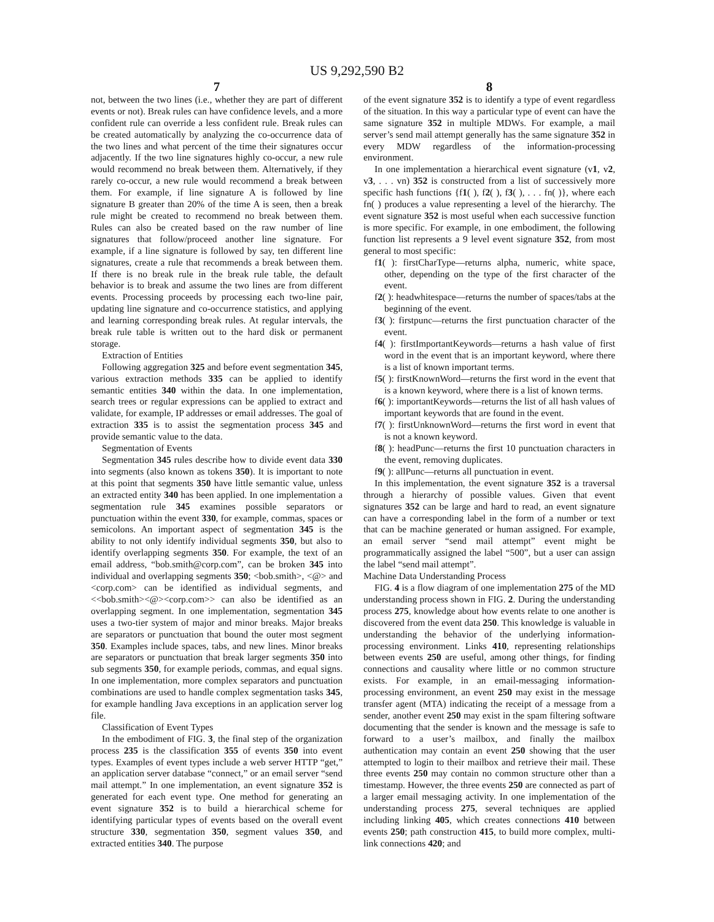US 9,292,590 B2
7
not, between the two lines (i.e., whether they are part of different events or not). Break rules can have confidence levels, and a more confident rule can override a less confident rule. Break rules can be created automatically by analyzing the co-occurrence data of the two lines and what percent of the time their signatures occur adjacently. If the two line signatures highly co-occur, a new rule would recommend no break between them. Alternatively, if they rarely co-occur, a new rule would recommend a break between them. For example, if line signature A is followed by line signature B greater than 20% of the time A is seen, then a break rule might be created to recommend no break between them. Rules can also be created based on the raw number of line signatures that follow/proceed another line signature. For example, if a line signature is followed by say, ten different line signatures, create a rule that recommends a break between them. If there is no break rule in the break rule table, the default behavior is to break and assume the two lines are from different events. Processing proceeds by processing each two-line pair, updating line signature and co-occurrence statistics, and applying and learning corresponding break rules. At regular intervals, the break rule table is written out to the hard disk or permanent storage.
Extraction of Entities
Following aggregation 325 and before event segmentation 345, various extraction methods 335 can be applied to identify semantic entities 340 within the data. In one implementation, search trees or regular expressions can be applied to extract and validate, for example, IP addresses or email addresses. The goal of extraction 335 is to assist the segmentation process 345 and provide semantic value to the data.
Segmentation of Events
Segmentation 345 rules describe how to divide event data 330 into segments (also known as tokens 350). It is important to note at this point that segments 350 have little semantic value, unless an extracted entity 340 has been applied. In one implementation a segmentation rule 345 examines possible separators or punctuation within the event 330, for example, commas, spaces or semicolons. An important aspect of segmentation 345 is the ability to not only identify individual segments 350, but also to identify overlapping segments 350. For example, the text of an email address, “bob.smith@corp.com”, can be broken 345 into individual and overlapping segments 350; <bob.smith>, <@> and <corp.com> can be identified as individual segments, and <<bob.smith><@><corp.com>> can also be identified as an overlapping segment. In one implementation, segmentation 345 uses a two-tier system of major and minor breaks. Major breaks are separators or punctuation that bound the outer most segment 350. Examples include spaces, tabs, and new lines. Minor breaks are separators or punctuation that break larger segments 350 into sub segments 350, for example periods, commas, and equal signs. In one implementation, more complex separators and punctuation combinations are used to handle complex segmentation tasks 345, for example handling Java exceptions in an application server log file.
Classification of Event Types
In the embodiment of FIG. 3, the final step of the organization process 235 is the classification 355 of events 350 into event types. Examples of event types include a web server HTTP “get,” an application server database “connect,” or an email server “send mail attempt.” In one implementation, an event signature 352 is generated for each event type. One method for generating an event signature 352 is to build a hierarchical scheme for identifying particular types of events based on the overall event structure 330, segmentation 350, segment values 350, and extracted entities 340. The purpose
8
of the event signature 352 is to identify a type of event regardless of the situation. In this way a particular type of event can have the same signature 352 in multiple MDWs. For example, a mail server’s send mail attempt generally has the same signature 352 in every MDW regardless of the information-processing environment.
In one implementation a hierarchical event signature (v1, v2, v3, . . . vn) 352 is constructed from a list of successively more specific hash functions {f1( ), f2( ), f3( ), . . . fn( )}, where each fn( ) produces a value representing a level of the hierarchy. The event signature 352 is most useful when each successive function is more specific. For example, in one embodiment, the following function list represents a 9 level event signature 352, from most general to most specific:
f1( ): firstCharType—returns alpha, numeric, white space, other, depending on the type of the first character of the event.
f2( ): headwhitespace—returns the number of spaces/tabs at the beginning of the event.
f3( ): firstpunc—returns the first punctuation character of the event.
f4( ): firstImportantKeywords—returns a hash value of first word in the event that is an important keyword, where there is a list of known important terms.
f5( ): firstKnownWord—returns the first word in the event that is a known keyword, where there is a list of known terms.
f6( ): importantKeywords—returns the list of all hash values of important keywords that are found in the event.
f7( ): firstUnknownWord—returns the first word in event that is not a known keyword.
f8( ): headPunc—returns the first 10 punctuation characters in the event, removing duplicates.
f9( ): allPunc—returns all punctuation in event.
In this implementation, the event signature 352 is a traversal through a hierarchy of possible values. Given that event signatures 352 can be large and hard to read, an event signature can have a corresponding label in the form of a number or text that can be machine generated or human assigned. For example, an email server “send mail attempt” event might be programmatically assigned the label “500”, but a user can assign the label “send mail attempt”.
Machine Data Understanding Process
FIG. 4 is a flow diagram of one implementation 275 of the MD understanding process shown in FIG. 2. During the understanding process 275, knowledge about how events relate to one another is discovered from the event data 250. This knowledge is valuable in understanding the behavior of the underlying information-processing environment. Links 410, representing relationships between events 250 are useful, among other things, for finding connections and causality where little or no common structure exists. For example, in an email-messaging information-processing environment, an event 250 may exist in the message transfer agent (MTA) indicating the receipt of a message from a sender, another event 250 may exist in the spam filtering software documenting that the sender is known and the message is safe to forward to a user’s mailbox, and finally the mailbox authentication may contain an event 250 showing that the user attempted to login to their mailbox and retrieve their mail. These three events 250 may contain no common structure other than a timestamp. However, the three events 250 are connected as part of a larger email messaging activity. In one implementation of the understanding process 275, several techniques are applied including linking 405, which creates connections 410 between events 250; path construction 415, to build more complex, multi-link connections 420; and